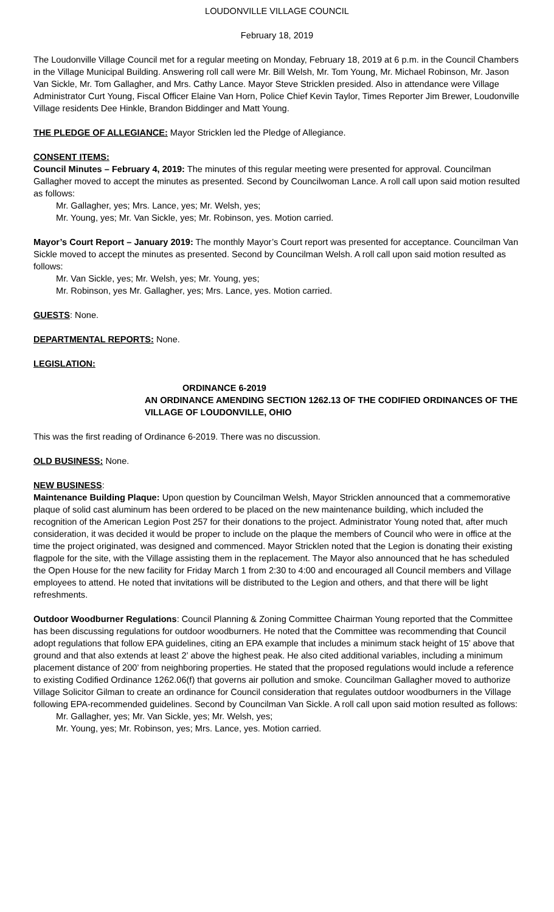LOUDONVILLE VILLAGE COUNCIL
February 18, 2019
The Loudonville Village Council met for a regular meeting on Monday, February 18, 2019 at 6 p.m. in the Council Chambers in the Village Municipal Building. Answering roll call were Mr. Bill Welsh, Mr. Tom Young, Mr. Michael Robinson, Mr. Jason Van Sickle, Mr. Tom Gallagher, and Mrs. Cathy Lance. Mayor Steve Stricklen presided. Also in attendance were Village Administrator Curt Young, Fiscal Officer Elaine Van Horn, Police Chief Kevin Taylor, Times Reporter Jim Brewer, Loudonville Village residents Dee Hinkle, Brandon Biddinger and Matt Young.
THE PLEDGE OF ALLEGIANCE: Mayor Stricklen led the Pledge of Allegiance.
CONSENT ITEMS:
Council Minutes – February 4, 2019: The minutes of this regular meeting were presented for approval. Councilman Gallagher moved to accept the minutes as presented. Second by Councilwoman Lance. A roll call upon said motion resulted as follows:
Mr. Gallagher, yes; Mrs. Lance, yes; Mr. Welsh, yes;
Mr. Young, yes; Mr. Van Sickle, yes; Mr. Robinson, yes. Motion carried.
Mayor’s Court Report – January 2019: The monthly Mayor’s Court report was presented for acceptance. Councilman Van Sickle moved to accept the minutes as presented. Second by Councilman Welsh. A roll call upon said motion resulted as follows:
Mr. Van Sickle, yes; Mr. Welsh, yes; Mr. Young, yes;
Mr. Robinson, yes Mr. Gallagher, yes; Mrs. Lance, yes. Motion carried.
GUESTS: None.
DEPARTMENTAL REPORTS: None.
LEGISLATION:
ORDINANCE 6-2019
AN ORDINANCE AMENDING SECTION 1262.13 OF THE CODIFIED ORDINANCES OF THE VILLAGE OF LOUDONVILLE, OHIO
This was the first reading of Ordinance 6-2019. There was no discussion.
OLD BUSINESS: None.
NEW BUSINESS:
Maintenance Building Plaque: Upon question by Councilman Welsh, Mayor Stricklen announced that a commemorative plaque of solid cast aluminum has been ordered to be placed on the new maintenance building, which included the recognition of the American Legion Post 257 for their donations to the project. Administrator Young noted that, after much consideration, it was decided it would be proper to include on the plaque the members of Council who were in office at the time the project originated, was designed and commenced. Mayor Stricklen noted that the Legion is donating their existing flagpole for the site, with the Village assisting them in the replacement. The Mayor also announced that he has scheduled the Open House for the new facility for Friday March 1 from 2:30 to 4:00 and encouraged all Council members and Village employees to attend. He noted that invitations will be distributed to the Legion and others, and that there will be light refreshments.
Outdoor Woodburner Regulations: Council Planning & Zoning Committee Chairman Young reported that the Committee has been discussing regulations for outdoor woodburners. He noted that the Committee was recommending that Council adopt regulations that follow EPA guidelines, citing an EPA example that includes a minimum stack height of 15’ above that ground and that also extends at least 2’ above the highest peak. He also cited additional variables, including a minimum placement distance of 200’ from neighboring properties. He stated that the proposed regulations would include a reference to existing Codified Ordinance 1262.06(f) that governs air pollution and smoke. Councilman Gallagher moved to authorize Village Solicitor Gilman to create an ordinance for Council consideration that regulates outdoor woodburners in the Village following EPA-recommended guidelines. Second by Councilman Van Sickle. A roll call upon said motion resulted as follows:
Mr. Gallagher, yes; Mr. Van Sickle, yes; Mr. Welsh, yes;
Mr. Young, yes; Mr. Robinson, yes; Mrs. Lance, yes. Motion carried.